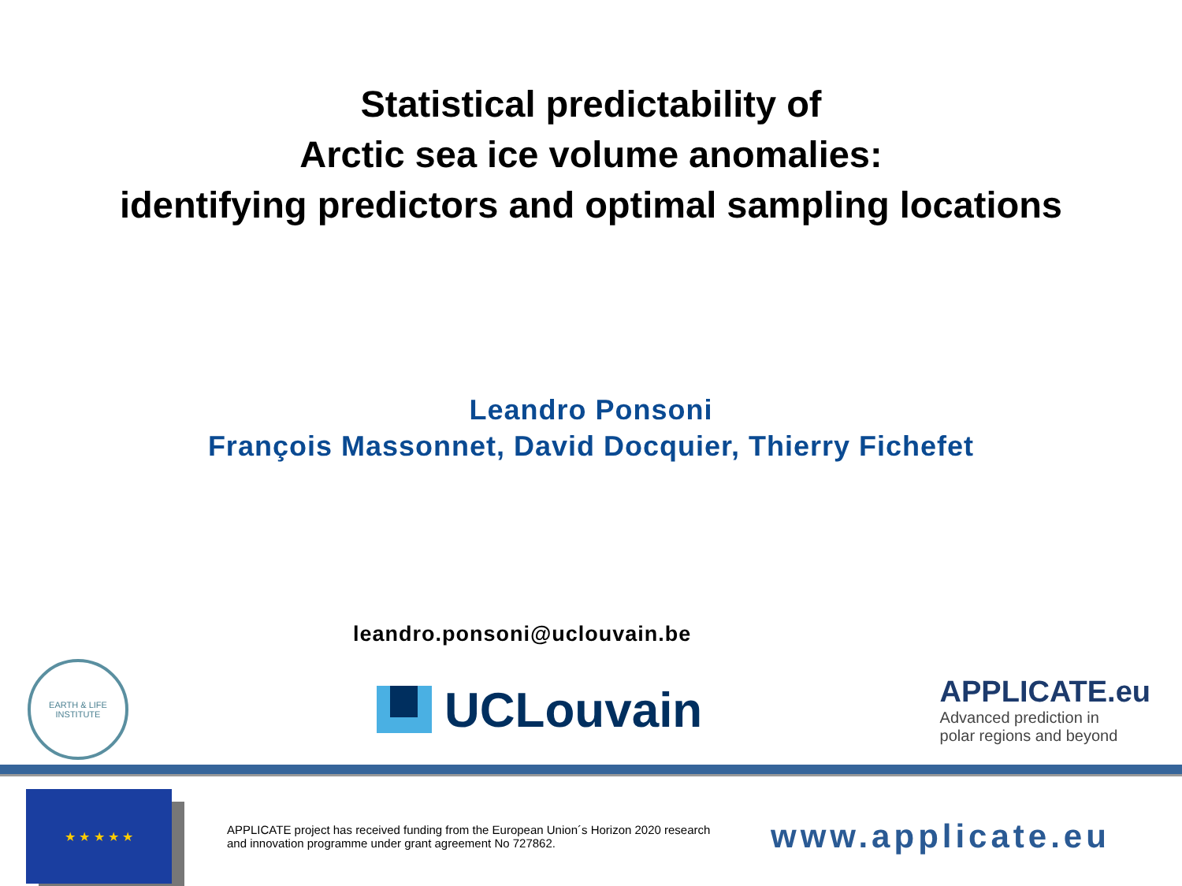Statistical predictability of
Arctic sea ice volume anomalies:
identifying predictors and optimal sampling locations
Leandro Ponsoni
François Massonnet, David Docquier, Thierry Fichefet
leandro.ponsoni@uclouvain.be
EARTH & LIFE
INSTITUTE
UCLouvain
APPLICATE.eu
Advanced prediction in
polar regions and beyond
★ ★ ★ ★ ★
APPLICATE project has received funding from the European Union´s Horizon 2020 research and innovation programme under grant agreement No 727862.
www.applicate.eu